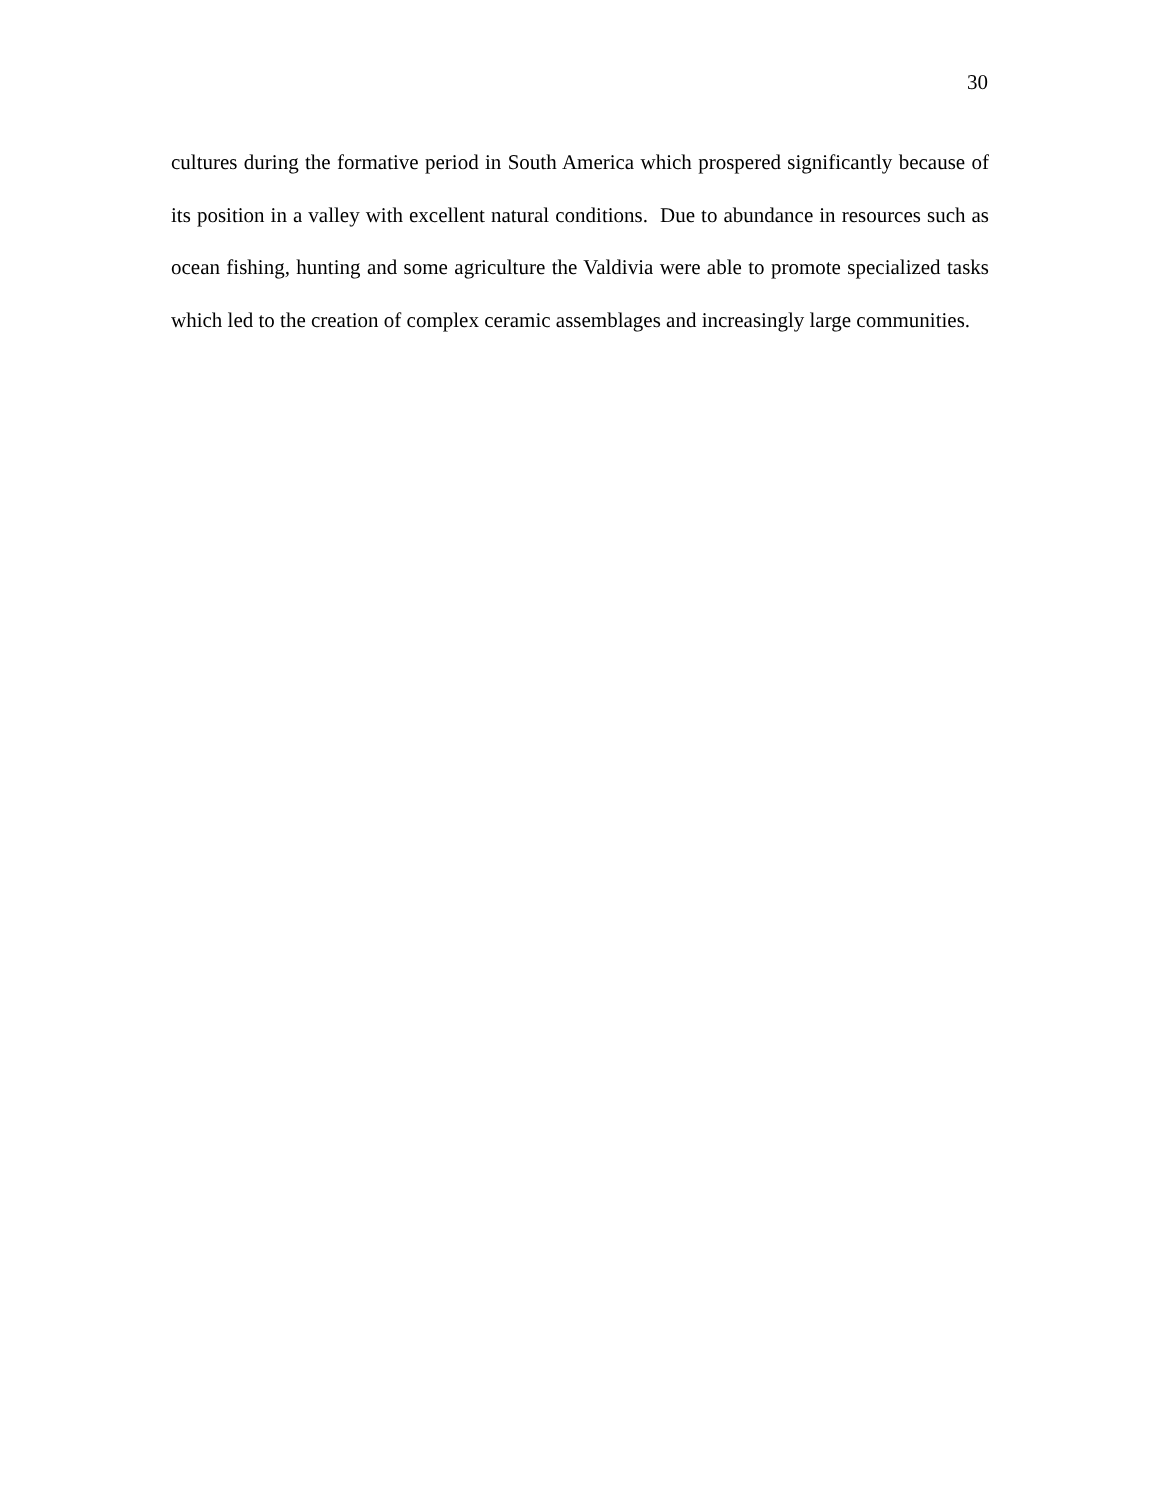30
cultures during the formative period in South America which prospered significantly because of its position in a valley with excellent natural conditions. Due to abundance in resources such as ocean fishing, hunting and some agriculture the Valdivia were able to promote specialized tasks which led to the creation of complex ceramic assemblages and increasingly large communities.